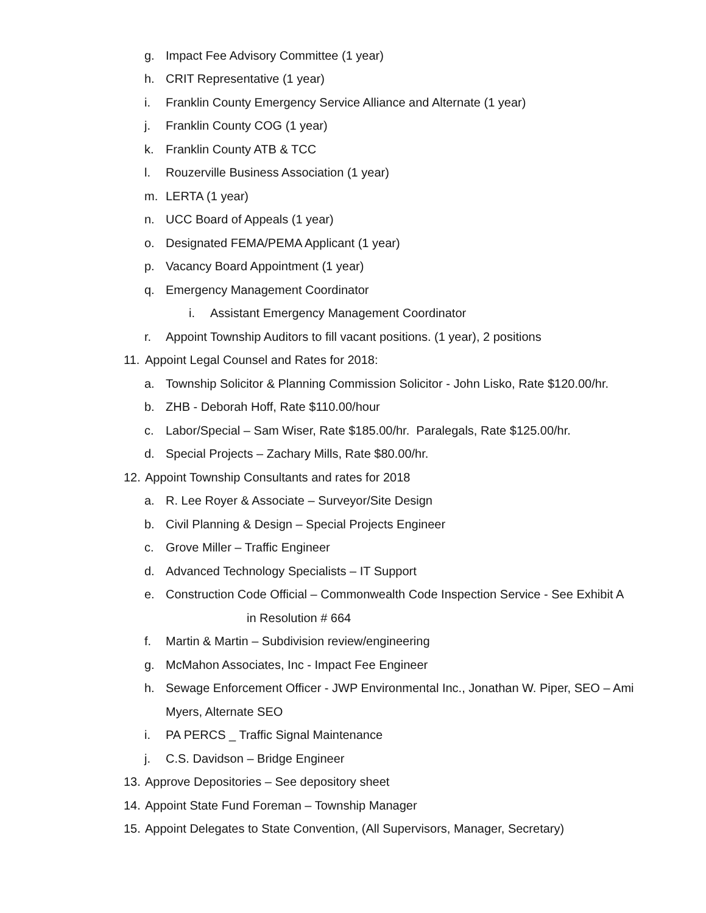g. Impact Fee Advisory Committee (1 year)
h. CRIT Representative (1 year)
i. Franklin County Emergency Service Alliance and Alternate (1 year)
j. Franklin County COG (1 year)
k. Franklin County ATB & TCC
l. Rouzerville Business Association (1 year)
m. LERTA (1 year)
n. UCC Board of Appeals (1 year)
o. Designated FEMA/PEMA Applicant (1 year)
p. Vacancy Board Appointment (1 year)
q. Emergency Management Coordinator
i. Assistant Emergency Management Coordinator
r. Appoint Township Auditors to fill vacant positions. (1 year), 2 positions
11. Appoint Legal Counsel and Rates for 2018:
a. Township Solicitor & Planning Commission Solicitor - John Lisko, Rate $120.00/hr.
b. ZHB - Deborah Hoff, Rate $110.00/hour
c. Labor/Special – Sam Wiser, Rate $185.00/hr. Paralegals, Rate $125.00/hr.
d. Special Projects – Zachary Mills, Rate $80.00/hr.
12. Appoint Township Consultants and rates for 2018
a. R. Lee Royer & Associate – Surveyor/Site Design
b. Civil Planning & Design – Special Projects Engineer
c. Grove Miller – Traffic Engineer
d. Advanced Technology Specialists – IT Support
e. Construction Code Official – Commonwealth Code Inspection Service - See Exhibit A
in Resolution # 664
f. Martin & Martin – Subdivision review/engineering
g. McMahon Associates, Inc - Impact Fee Engineer
h. Sewage Enforcement Officer - JWP Environmental Inc., Jonathan W. Piper, SEO – Ami
Myers, Alternate SEO
i. PA PERCS _ Traffic Signal Maintenance
j. C.S. Davidson – Bridge Engineer
13. Approve Depositories – See depository sheet
14. Appoint State Fund Foreman – Township Manager
15. Appoint Delegates to State Convention, (All Supervisors, Manager, Secretary)